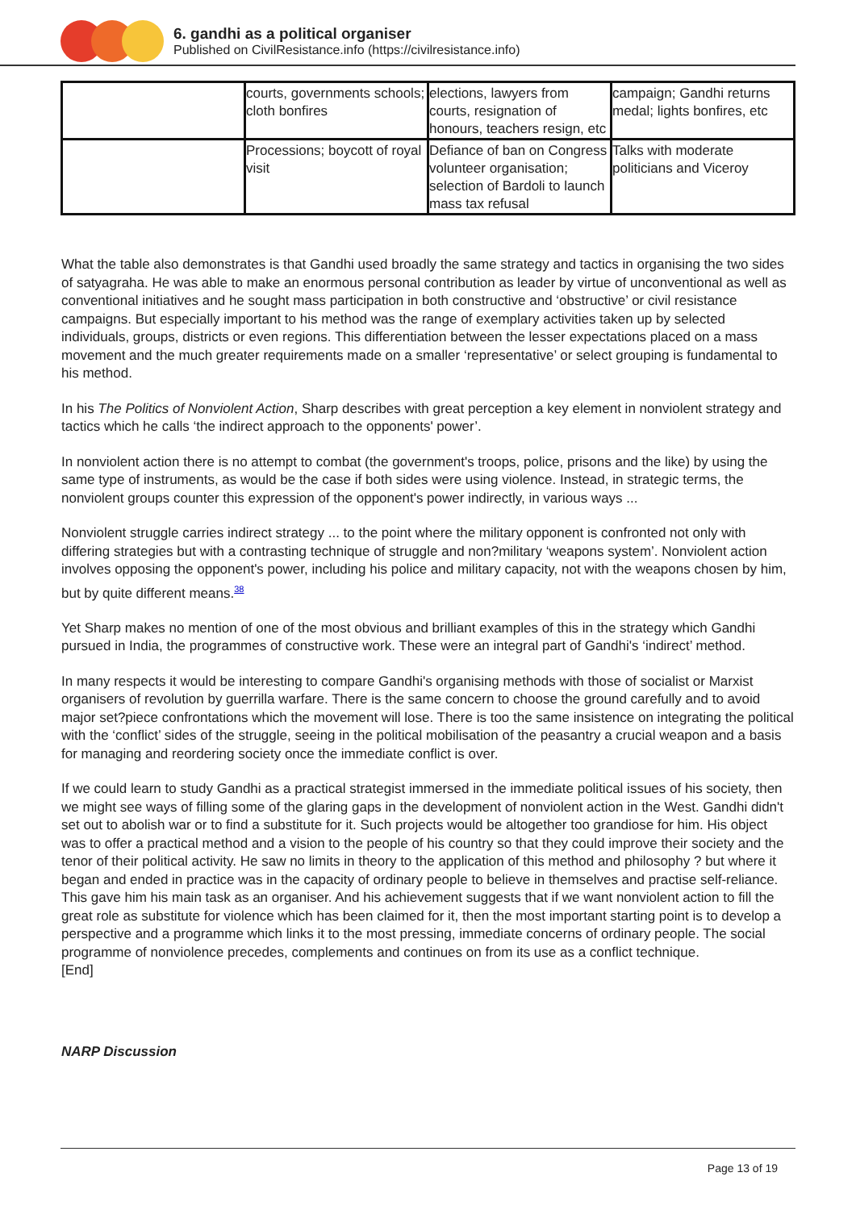6. gandhi as a political organiser
Published on CivilResistance.info (https://civilresistance.info)
| | courts, governments schools; cloth bonfires | elections, lawyers from courts, resignation of honours, teachers resign, etc | campaign; Gandhi returns medal; lights bonfires, etc |
| | Processions; boycott of royal visit | Defiance of ban on Congress volunteer organisation; selection of Bardoli to launch mass tax refusal | Talks with moderate politicians and Viceroy |
What the table also demonstrates is that Gandhi used broadly the same strategy and tactics in organising the two sides of satyagraha. He was able to make an enormous personal contribution as leader by virtue of unconventional as well as conventional initiatives and he sought mass participation in both constructive and ‘obstructive’ or civil resistance campaigns. But especially important to his method was the range of exemplary activities taken up by selected individuals, groups, districts or even regions. This differentiation between the lesser expectations placed on a mass movement and the much greater requirements made on a smaller ‘representative’ or select grouping is fundamental to his method.
In his The Politics of Nonviolent Action, Sharp describes with great perception a key element in nonviolent strategy and tactics which he calls ‘the indirect approach to the opponents' power’.
In nonviolent action there is no attempt to combat (the government's troops, police, prisons and the like) by using the same type of instruments, as would be the case if both sides were using violence. Instead, in strategic terms, the nonviolent groups counter this expression of the opponent's power indirectly, in various ways ...
Nonviolent struggle carries indirect strategy ... to the point where the military opponent is confronted not only with differing strategies but with a contrasting technique of struggle and non?military ‘weapons system’. Nonviolent action involves opposing the opponent's power, including his police and military capacity, not with the weapons chosen by him, but by quite different means.<sup>38</sup>
Yet Sharp makes no mention of one of the most obvious and brilliant examples of this in the strategy which Gandhi pursued in India, the programmes of constructive work. These were an integral part of Gandhi's ‘indirect’ method.
In many respects it would be interesting to compare Gandhi's organising methods with those of socialist or Marxist organisers of revolution by guerrilla warfare. There is the same concern to choose the ground carefully and to avoid major set?piece confrontations which the movement will lose. There is too the same insistence on integrating the political with the ‘conflict’ sides of the struggle, seeing in the political mobilisation of the peasantry a crucial weapon and a basis for managing and reordering society once the immediate conflict is over.
If we could learn to study Gandhi as a practical strategist immersed in the immediate political issues of his society, then we might see ways of filling some of the glaring gaps in the development of nonviolent action in the West. Gandhi didn't set out to abolish war or to find a substitute for it. Such projects would be altogether too grandiose for him. His object was to offer a practical method and a vision to the people of his country so that they could improve their society and the tenor of their political activity. He saw no limits in theory to the application of this method and philosophy ? but where it began and ended in practice was in the capacity of ordinary people to believe in themselves and practise self-reliance. This gave him his main task as an organiser. And his achievement suggests that if we want nonviolent action to fill the great role as substitute for violence which has been claimed for it, then the most important starting point is to develop a perspective and a programme which links it to the most pressing, immediate concerns of ordinary people. The social programme of nonviolence precedes, complements and continues on from its use as a conflict technique.
[End]
NARP Discussion
Page 13 of 19